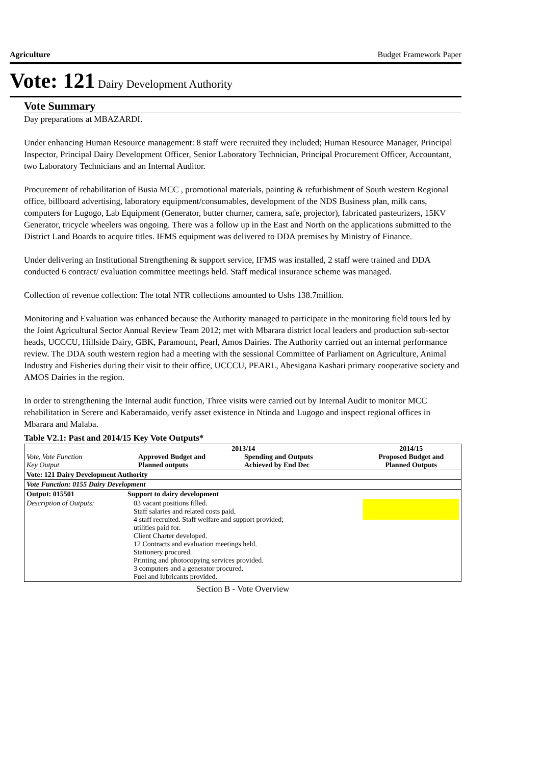Agriculture Budget Framework Paper
Vote: 121 Dairy Development Authority
Vote Summary
Day preparations at MBAZARDI.
Under enhancing Human Resource management: 8 staff were recruited they included; Human Resource Manager, Principal Inspector, Principal Dairy Development Officer, Senior Laboratory Technician, Principal Procurement Officer, Accountant, two Laboratory Technicians and an Internal Auditor.
Procurement of rehabilitation of Busia MCC , promotional materials, painting & refurbishment of South western Regional office, billboard advertising, laboratory equipment/consumables, development of the NDS Business plan, milk cans, computers for Lugogo, Lab Equipment (Generator, butter churner, camera, safe, projector), fabricated pasteurizers, 15KV Generator, tricycle wheelers was ongoing. There was a follow up in the East and North on the applications submitted to the District Land Boards to acquire titles. IFMS equipment was delivered to DDA premises by Ministry of Finance.
Under delivering an Institutional Strengthening & support service, IFMS was installed, 2 staff were trained and DDA conducted 6 contract/ evaluation committee meetings held. Staff medical insurance scheme was managed.
Collection of revenue collection: The total NTR collections amounted to Ushs 138.7million.
Monitoring and Evaluation was enhanced because the Authority managed to participate in the monitoring field tours led by the Joint Agricultural Sector Annual Review Team 2012; met with Mbarara district local leaders and production sub-sector heads, UCCCU, Hillside Dairy, GBK, Paramount, Pearl, Amos Dairies. The Authority carried out an internal performance review. The DDA south western region had a meeting with the sessional Committee of Parliament on Agriculture, Animal Industry and Fisheries during their visit to their office, UCCCU, PEARL, Abesigana Kashari primary cooperative society and AMOS Dairies in the region.
In order to strengthening the Internal audit function, Three visits were carried out by Internal Audit to monitor MCC rehabilitation in Serere and Kaberamaido, verify asset existence in Ntinda and Lugogo and inspect regional offices in Mbarara and Malaba.
Table V2.1: Past and 2014/15 Key Vote Outputs*
| Vote, Vote Function Key Output | 2013/14 Approved Budget and Planned outputs Spending and Outputs Achieved by End Dec | | 2014/15 Proposed Budget and Planned Outputs |
| --- | --- | --- | --- |
| Vote: 121 Dairy Development Authority | | | |
| Vote Function: 0155 Dairy Development | | | |
| Output: 015501 | Support to dairy development | | |
| Description of Outputs: | 03 vacant positions filled. Staff salaries and related costs paid. 4 staff recruited. Staff welfare and support provided; utilities paid for. Client Charter developed. 12 Contracts and evaluation meetings held. Stationery procured. Printing and photocopying services provided. 3 computers and a generator procured. Fuel and lubricants provided. | | |
Section B - Vote Overview